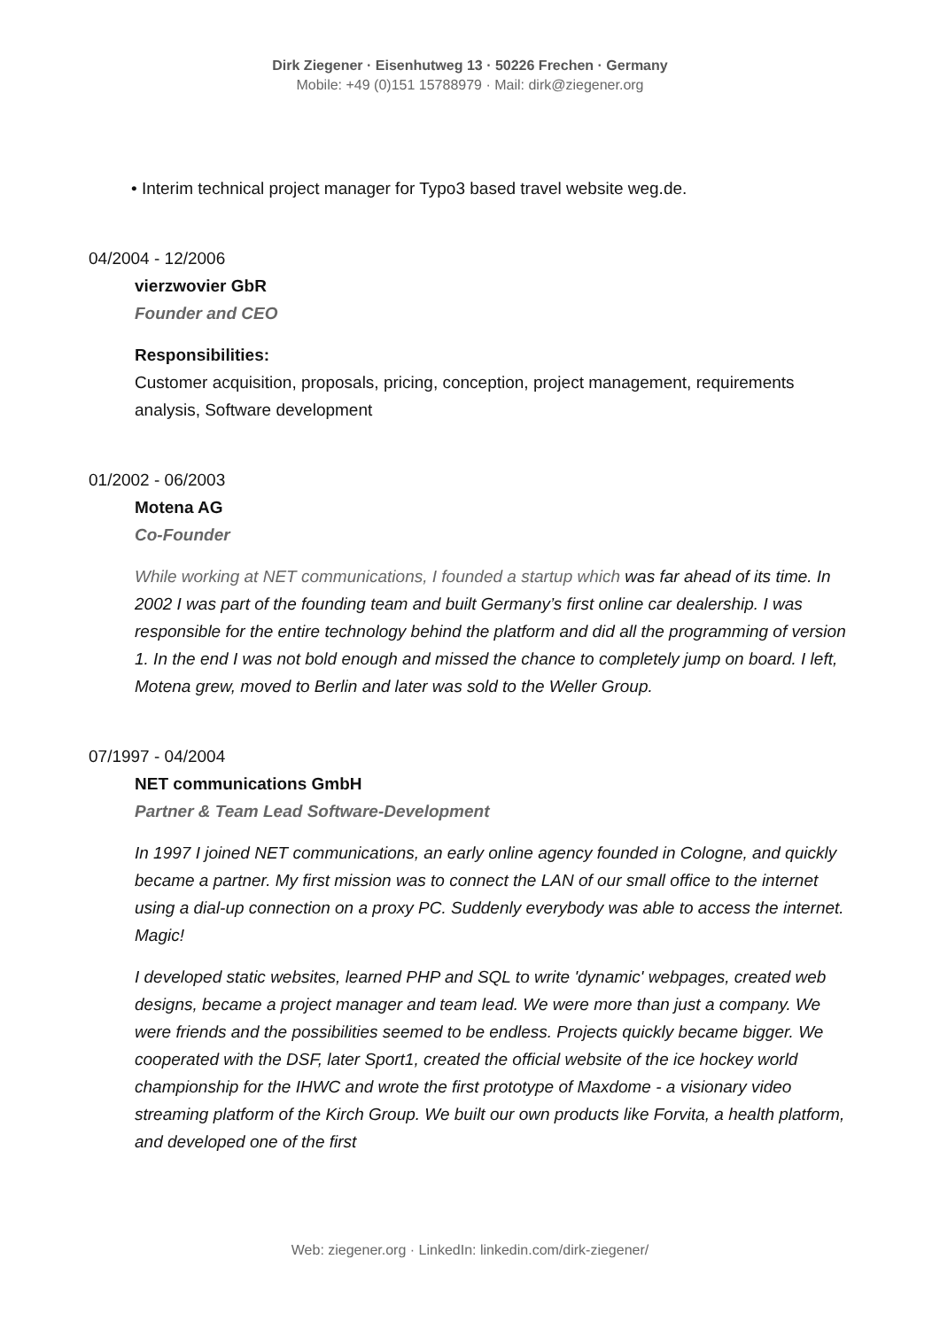Dirk Ziegener · Eisenhutweg 13 · 50226 Frechen · Germany
Mobile: +49 (0)151 15788979 · Mail: dirk@ziegener.org
• Interim technical project manager for Typo3 based travel website weg.de.
04/2004 - 12/2006
vierzwovier GbR
Founder and CEO
Responsibilities:
Customer acquisition, proposals, pricing, conception, project management, requirements analysis, Software development
01/2002 - 06/2003
Motena AG
Co-Founder
While working at NET communications, I founded a startup which was far ahead of its time. In 2002 I was part of the founding team and built Germany’s first online car dealership. I was responsible for the entire technology behind the platform and did all the programming of version 1. In the end I was not bold enough and missed the chance to completely jump on board. I left, Motena grew, moved to Berlin and later was sold to the Weller Group.
07/1997 - 04/2004
NET communications GmbH
Partner & Team Lead Software-Development
In 1997 I joined NET communications, an early online agency founded in Cologne, and quickly became a partner. My first mission was to connect the LAN of our small office to the internet using a dial-up connection on a proxy PC. Suddenly everybody was able to access the internet. Magic!
I developed static websites, learned PHP and SQL to write 'dynamic' webpages, created web designs, became a project manager and team lead. We were more than just a company. We were friends and the possibilities seemed to be endless. Projects quickly became bigger. We cooperated with the DSF, later Sport1, created the official website of the ice hockey world championship for the IHWC and wrote the first prototype of Maxdome - a visionary video streaming platform of the Kirch Group. We built our own products like Forvita, a health platform, and developed one of the first
Web: ziegener.org · LinkedIn: linkedin.com/dirk-ziegener/